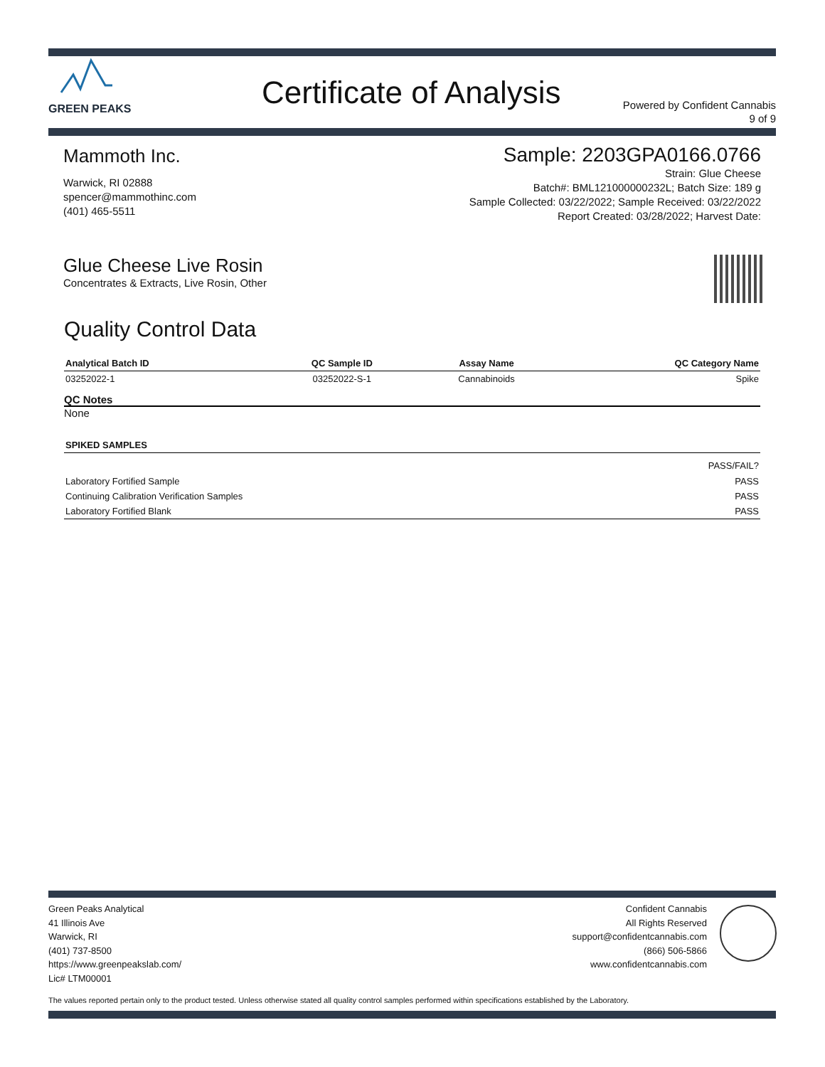GREEN PEAKS Certificate of Analysis
Powered by Confident Cannabis
9 of 9
Mammoth Inc.
Warwick, RI 02888
spencer@mammothinc.com
(401) 465-5511
Sample: 2203GPA0166.0766
Strain: Glue Cheese
Batch#: BML121000000232L; Batch Size: 189 g
Sample Collected: 03/22/2022; Sample Received: 03/22/2022
Report Created: 03/28/2022; Harvest Date:
Glue Cheese Live Rosin
Concentrates & Extracts, Live Rosin, Other
Quality Control Data
| Analytical Batch ID | QC Sample ID | Assay Name | QC Category Name |
| --- | --- | --- | --- |
| 03252022-1 | 03252022-S-1 | Cannabinoids | Spike |
QC Notes
None
| SPIKED SAMPLES | |
| --- | --- |
| | PASS/FAIL? |
| Laboratory Fortified Sample | PASS |
| Continuing Calibration Verification Samples | PASS |
| Laboratory Fortified Blank | PASS |
Green Peaks Analytical
41 Illinois Ave
Warwick, RI
(401) 737-8500
https://www.greenpeakslab.com/
Lic# LTM00001
Confident Cannabis
All Rights Reserved
support@confidentcannabis.com
(866) 506-5866
www.confidentcannabis.com
The values reported pertain only to the product tested. Unless otherwise stated all quality control samples performed within specifications established by the Laboratory.